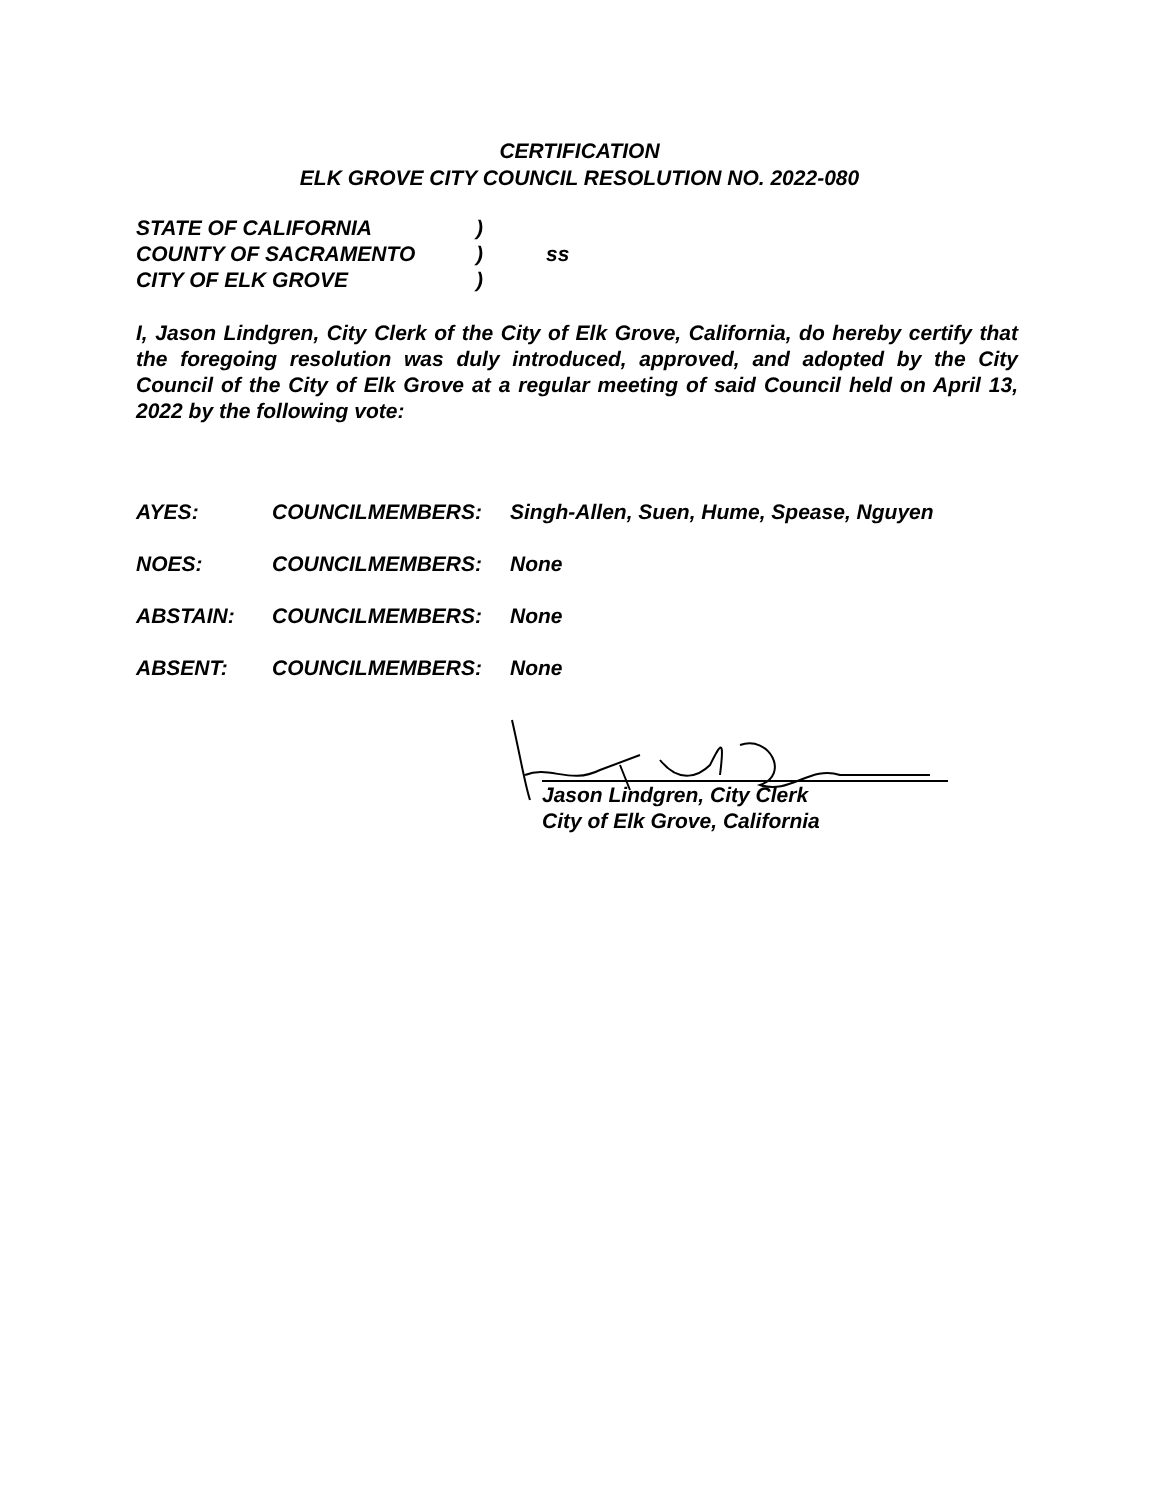CERTIFICATION
ELK GROVE CITY COUNCIL RESOLUTION NO. 2022-080
STATE OF CALIFORNIA)
COUNTY OF SACRAMENTO) ss
CITY OF ELK GROVE)
I, Jason Lindgren, City Clerk of the City of Elk Grove, California, do hereby certify that the foregoing resolution was duly introduced, approved, and adopted by the City Council of the City of Elk Grove at a regular meeting of said Council held on April 13, 2022 by the following vote:
AYES: COUNCILMEMBERS: Singh-Allen, Suen, Hume, Spease, Nguyen
NOES: COUNCILMEMBERS: None
ABSTAIN: COUNCILMEMBERS: None
ABSENT: COUNCILMEMBERS: None
Jason Lindgren, City Clerk
City of Elk Grove, California